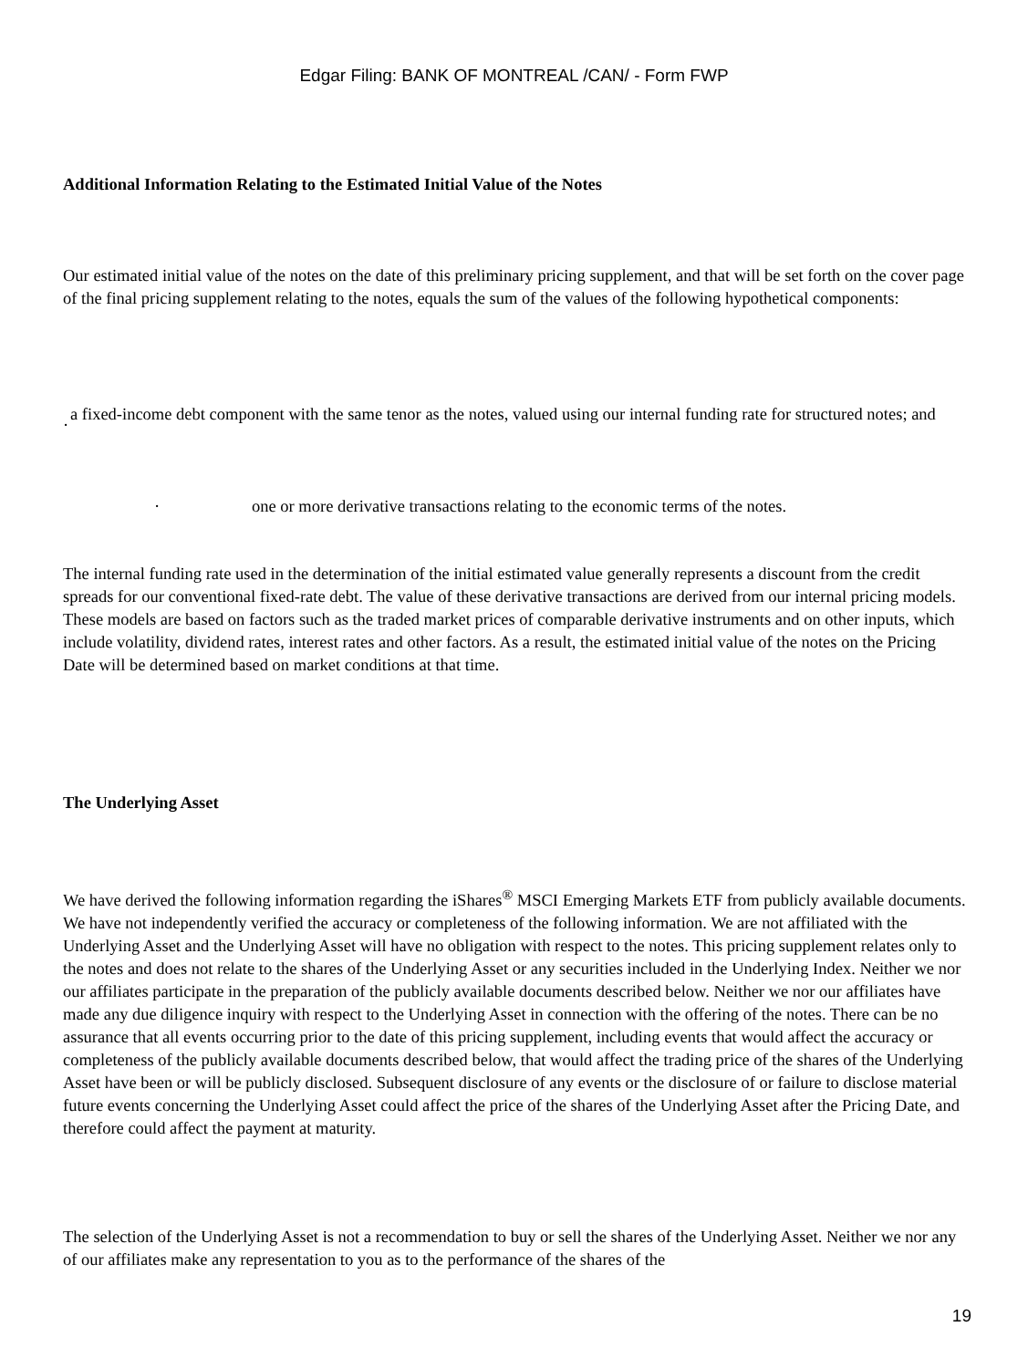Edgar Filing: BANK OF MONTREAL /CAN/ - Form FWP
Additional Information Relating to the Estimated Initial Value of the Notes
Our estimated initial value of the notes on the date of this preliminary pricing supplement, and that will be set forth on the cover page of the final pricing supplement relating to the notes, equals the sum of the values of the following hypothetical components:
·
a fixed-income debt component with the same tenor as the notes, valued using our internal funding rate for structured notes; and
· one or more derivative transactions relating to the economic terms of the notes.
The internal funding rate used in the determination of the initial estimated value generally represents a discount from the credit spreads for our conventional fixed-rate debt. The value of these derivative transactions are derived from our internal pricing models. These models are based on factors such as the traded market prices of comparable derivative instruments and on other inputs, which include volatility, dividend rates, interest rates and other factors. As a result, the estimated initial value of the notes on the Pricing Date will be determined based on market conditions at that time.
The Underlying Asset
We have derived the following information regarding the iShares<sup>®</sup> MSCI Emerging Markets ETF from publicly available documents. We have not independently verified the accuracy or completeness of the following information. We are not affiliated with the Underlying Asset and the Underlying Asset will have no obligation with respect to the notes. This pricing supplement relates only to the notes and does not relate to the shares of the Underlying Asset or any securities included in the Underlying Index. Neither we nor our affiliates participate in the preparation of the publicly available documents described below. Neither we nor our affiliates have made any due diligence inquiry with respect to the Underlying Asset in connection with the offering of the notes. There can be no assurance that all events occurring prior to the date of this pricing supplement, including events that would affect the accuracy or completeness of the publicly available documents described below, that would affect the trading price of the shares of the Underlying Asset have been or will be publicly disclosed. Subsequent disclosure of any events or the disclosure of or failure to disclose material future events concerning the Underlying Asset could affect the price of the shares of the Underlying Asset after the Pricing Date, and therefore could affect the payment at maturity.
The selection of the Underlying Asset is not a recommendation to buy or sell the shares of the Underlying Asset. Neither we nor any of our affiliates make any representation to you as to the performance of the shares of the
19